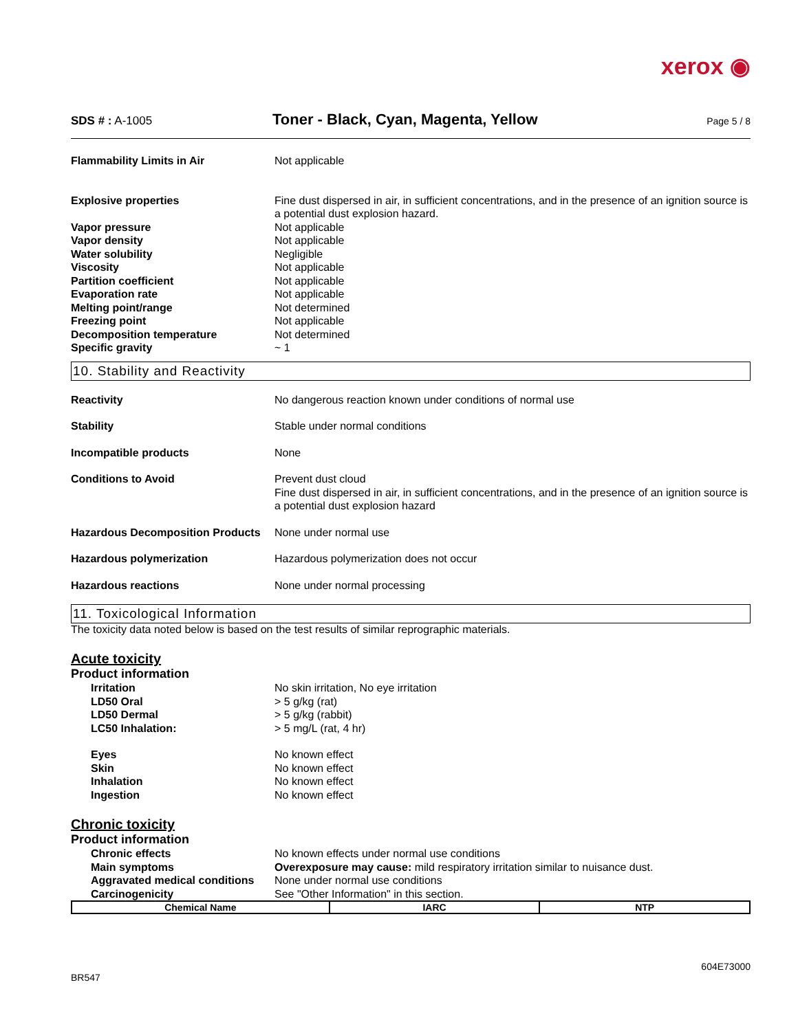xerox ◉
SDS # : A-1005
Toner - Black, Cyan, Magenta, Yellow
Page 5 / 8
Flammability Limits in Air Not applicable
Explosive properties Fine dust dispersed in air, in sufficient concentrations, and in the presence of an ignition source is a potential dust explosion hazard.
Vapor pressure Not applicable
Vapor density Not applicable
Water solubility Negligible
Viscosity Not applicable
Partition coefficient Not applicable
Evaporation rate Not applicable
Melting point/range Not determined
Freezing point Not applicable
Decomposition temperature Not determined
Specific gravity ~ 1
10. Stability and Reactivity
Reactivity No dangerous reaction known under conditions of normal use
Stability Stable under normal conditions
Incompatible products None
Conditions to Avoid Prevent dust cloud
Fine dust dispersed in air, in sufficient concentrations, and in the presence of an ignition source is a potential dust explosion hazard
Hazardous Decomposition Products
None under normal use
Hazardous polymerization Hazardous polymerization does not occur
Hazardous reactions None under normal processing
11. Toxicological Information
The toxicity data noted below is based on the test results of similar reprographic materials.
Acute toxicity
Product information
Irritation No skin irritation, No eye irritation
LD50 Oral > 5 g/kg (rat)
LD50 Dermal > 5 g/kg (rabbit)
LC50 Inhalation: > 5 mg/L (rat, 4 hr)
Eyes No known effect
Skin No known effect
Inhalation No known effect
Ingestion No known effect
Chronic toxicity
Product information
Chronic effects No known effects under normal use conditions
Main symptoms Overexposure may cause: mild respiratory irritation similar to nuisance dust.
Aggravated medical conditions
None under normal use conditions
Carcinogenicity See "Other Information" in this section.
| Chemical Name | IARC | NTP |
| --- | --- | --- |
604E73000
BR547